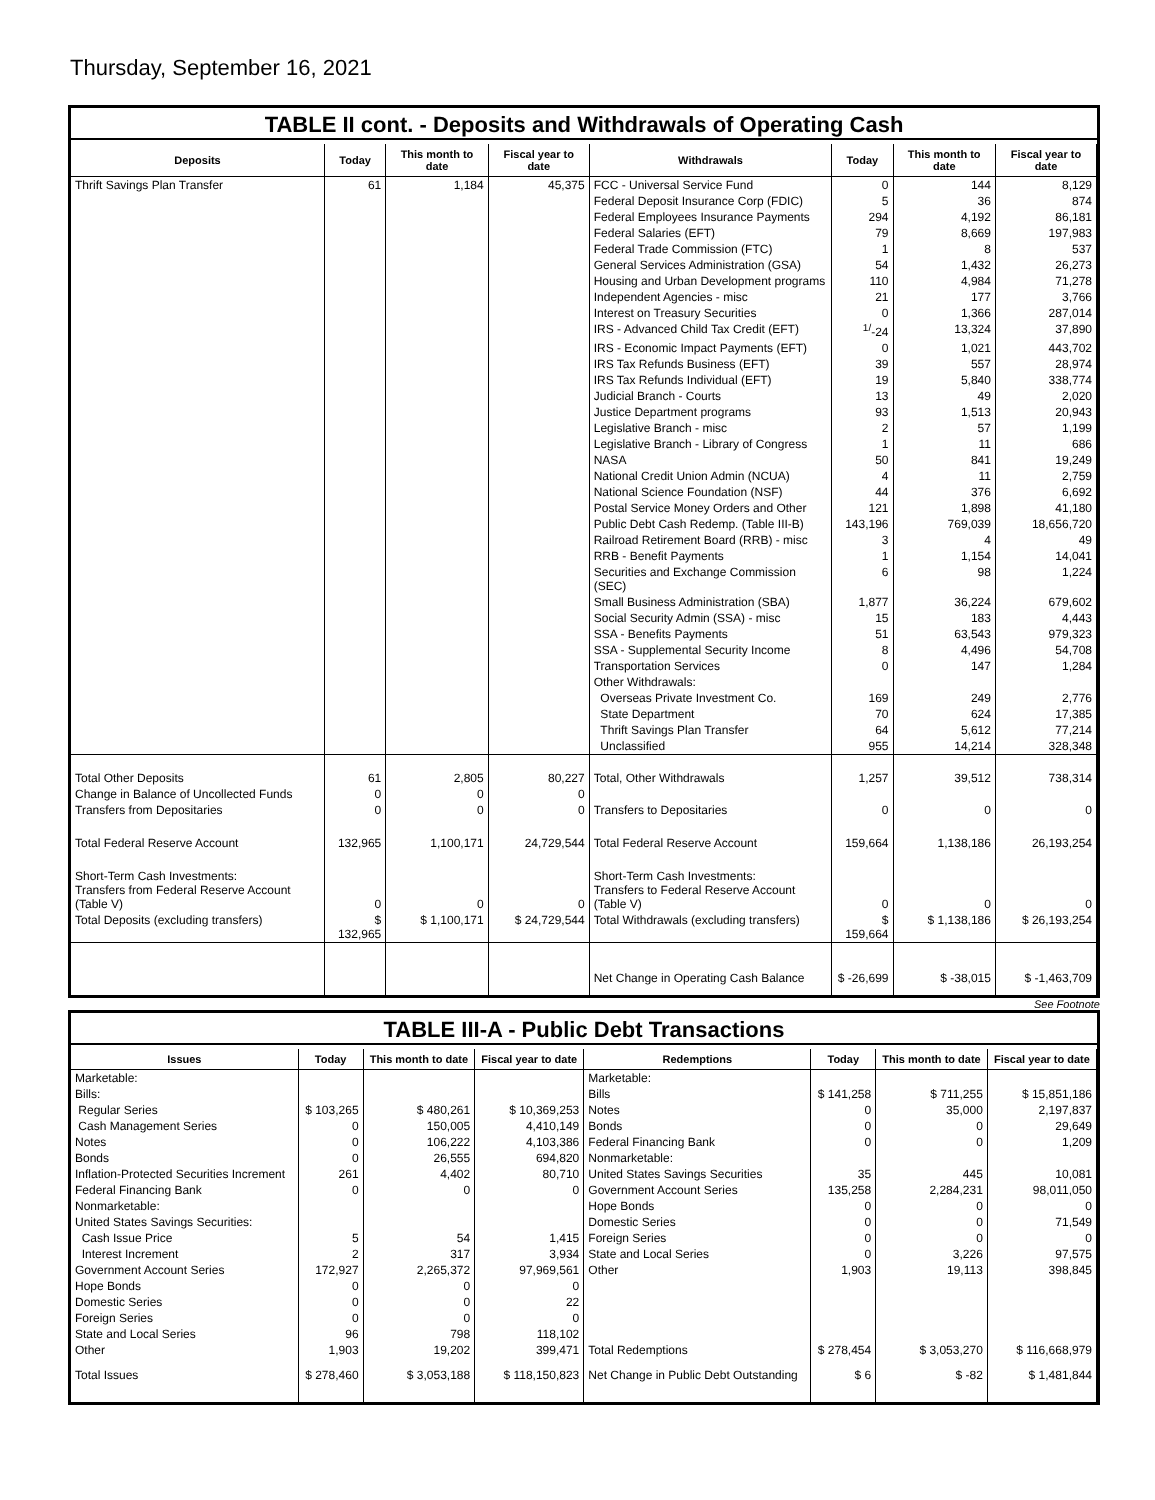Thursday, September 16, 2021
TABLE II cont. - Deposits and Withdrawals of Operating Cash
| Deposits | Today | This month to date | Fiscal year to date | Withdrawals | Today | This month to date | Fiscal year to date |
| --- | --- | --- | --- | --- | --- | --- | --- |
| Thrift Savings Plan Transfer | 61 | 1,184 | 45,375 | FCC - Universal Service Fund | 0 | 144 | 8,129 |
| | | | | Federal Deposit Insurance Corp (FDIC) | 5 | 36 | 874 |
| | | | | Federal Employees Insurance Payments | 294 | 4,192 | 86,181 |
| | | | | Federal Salaries (EFT) | 79 | 8,669 | 197,983 |
| | | | | Federal Trade Commission (FTC) | 1 | 8 | 537 |
| | | | | General Services Administration (GSA) | 54 | 1,432 | 26,273 |
| | | | | Housing and Urban Development programs | 110 | 4,984 | 71,278 |
| | | | | Independent Agencies - misc | 21 | 177 | 3,766 |
| | | | | Interest on Treasury Securities | 0 | 1,366 | 287,014 |
| | | | | IRS - Advanced Child Tax Credit (EFT) | <sup>1/</sup>-24 | 13,324 | 37,890 |
| | | | | IRS - Economic Impact Payments (EFT) | 0 | 1,021 | 443,702 |
| | | | | IRS Tax Refunds Business (EFT) | 39 | 557 | 28,974 |
| | | | | IRS Tax Refunds Individual (EFT) | 19 | 5,840 | 338,774 |
| | | | | Judicial Branch - Courts | 13 | 49 | 2,020 |
| | | | | Justice Department programs | 93 | 1,513 | 20,943 |
| | | | | Legislative Branch - misc | 2 | 57 | 1,199 |
| | | | | Legislative Branch - Library of Congress | 1 | 11 | 686 |
| | | | | NASA | 50 | 841 | 19,249 |
| | | | | National Credit Union Admin (NCUA) | 4 | 11 | 2,759 |
| | | | | National Science Foundation (NSF) | 44 | 376 | 6,692 |
| | | | | Postal Service Money Orders and Other | 121 | 1,898 | 41,180 |
| | | | | Public Debt Cash Redemp. (Table III-B) | 143,196 | 769,039 | 18,656,720 |
| | | | | Railroad Retirement Board (RRB) - misc | 3 | 4 | 49 |
| | | | | RRB - Benefit Payments | 1 | 1,154 | 14,041 |
| | | | | Securities and Exchange Commission (SEC) | 6 | 98 | 1,224 |
| | | | | Small Business Administration (SBA) | 1,877 | 36,224 | 679,602 |
| | | | | Social Security Admin (SSA) - misc | 15 | 183 | 4,443 |
| | | | | SSA - Benefits Payments | 51 | 63,543 | 979,323 |
| | | | | SSA - Supplemental Security Income | 8 | 4,496 | 54,708 |
| | | | | Transportation Services | 0 | 147 | 1,284 |
| | | | | Other Withdrawals: | | | |
| | | | | Overseas Private Investment Co. | 169 | 249 | 2,776 |
| | | | | State Department | 70 | 624 | 17,385 |
| | | | | Thrift Savings Plan Transfer | 64 | 5,612 | 77,214 |
| | | | | Unclassified | 955 | 14,214 | 328,348 |
| Total Other Deposits | 61 | 2,805 | 80,227 | Total, Other Withdrawals | 1,257 | 39,512 | 738,314 |
| Change in Balance of Uncollected Funds | 0 | 0 | 0 | | | | |
| Transfers from Depositaries | 0 | 0 | 0 | Transfers to Depositaries | 0 | 0 | 0 |
| Total Federal Reserve Account | 132,965 | 1,100,171 | 24,729,544 | Total Federal Reserve Account | 159,664 | 1,138,186 | 26,193,254 |
| Short-Term Cash Investments: Transfers from Federal Reserve Account (Table V) | 0 | 0 | 0 | Short-Term Cash Investments: Transfers to Federal Reserve Account (Table V) | 0 | 0 | 0 |
| Total Deposits (excluding transfers) | $ 132,965 | $ 1,100,171 | $ 24,729,544 | Total Withdrawals (excluding transfers) | $ 159,664 | $ 1,138,186 | $ 26,193,254 |
| | | | | Net Change in Operating Cash Balance | $ -26,699 | $ -38,015 | $ -1,463,709 |
See Footnote
TABLE III-A - Public Debt Transactions
| Issues | Today | This month to date | Fiscal year to date | Redemptions | Today | This month to date | Fiscal year to date |
| --- | --- | --- | --- | --- | --- | --- | --- |
| Marketable: | | | | Marketable: | | | |
| Bills: | | | | Bills | $ 141,258 | $ 711,255 | $ 15,851,186 |
| Regular Series | $ 103,265 | $ 480,261 | $ 10,369,253 | Notes | 0 | 35,000 | 2,197,837 |
| Cash Management Series | 0 | 150,005 | 4,410,149 | Bonds | 0 | 0 | 29,649 |
| Notes | 0 | 106,222 | 4,103,386 | Federal Financing Bank | 0 | 0 | 1,209 |
| Bonds | 0 | 26,555 | 694,820 | Nonmarketable: | | | |
| Inflation-Protected Securities Increment | 261 | 4,402 | 80,710 | United States Savings Securities | 35 | 445 | 10,081 |
| Federal Financing Bank | 0 | 0 | 0 | Government Account Series | 135,258 | 2,284,231 | 98,011,050 |
| Nonmarketable: | | | | Hope Bonds | 0 | 0 | 0 |
| United States Savings Securities: | | | | Domestic Series | 0 | 0 | 71,549 |
| Cash Issue Price | 5 | 54 | 1,415 | Foreign Series | 0 | 0 | 0 |
| Interest Increment | 2 | 317 | 3,934 | State and Local Series | 0 | 3,226 | 97,575 |
| Government Account Series | 172,927 | 2,265,372 | 97,969,561 | Other | 1,903 | 19,113 | 398,845 |
| Hope Bonds | 0 | 0 | 0 | | | | |
| Domestic Series | 0 | 0 | 22 | | | | |
| Foreign Series | 0 | 0 | 0 | | | | |
| State and Local Series | 96 | 798 | 118,102 | | | | |
| Other | 1,903 | 19,202 | 399,471 | Total Redemptions | $ 278,454 | $ 3,053,270 | $ 116,668,979 |
| Total Issues | $ 278,460 | $ 3,053,188 | $ 118,150,823 | Net Change in Public Debt Outstanding | $ 6 | $ -82 | $ 1,481,844 |